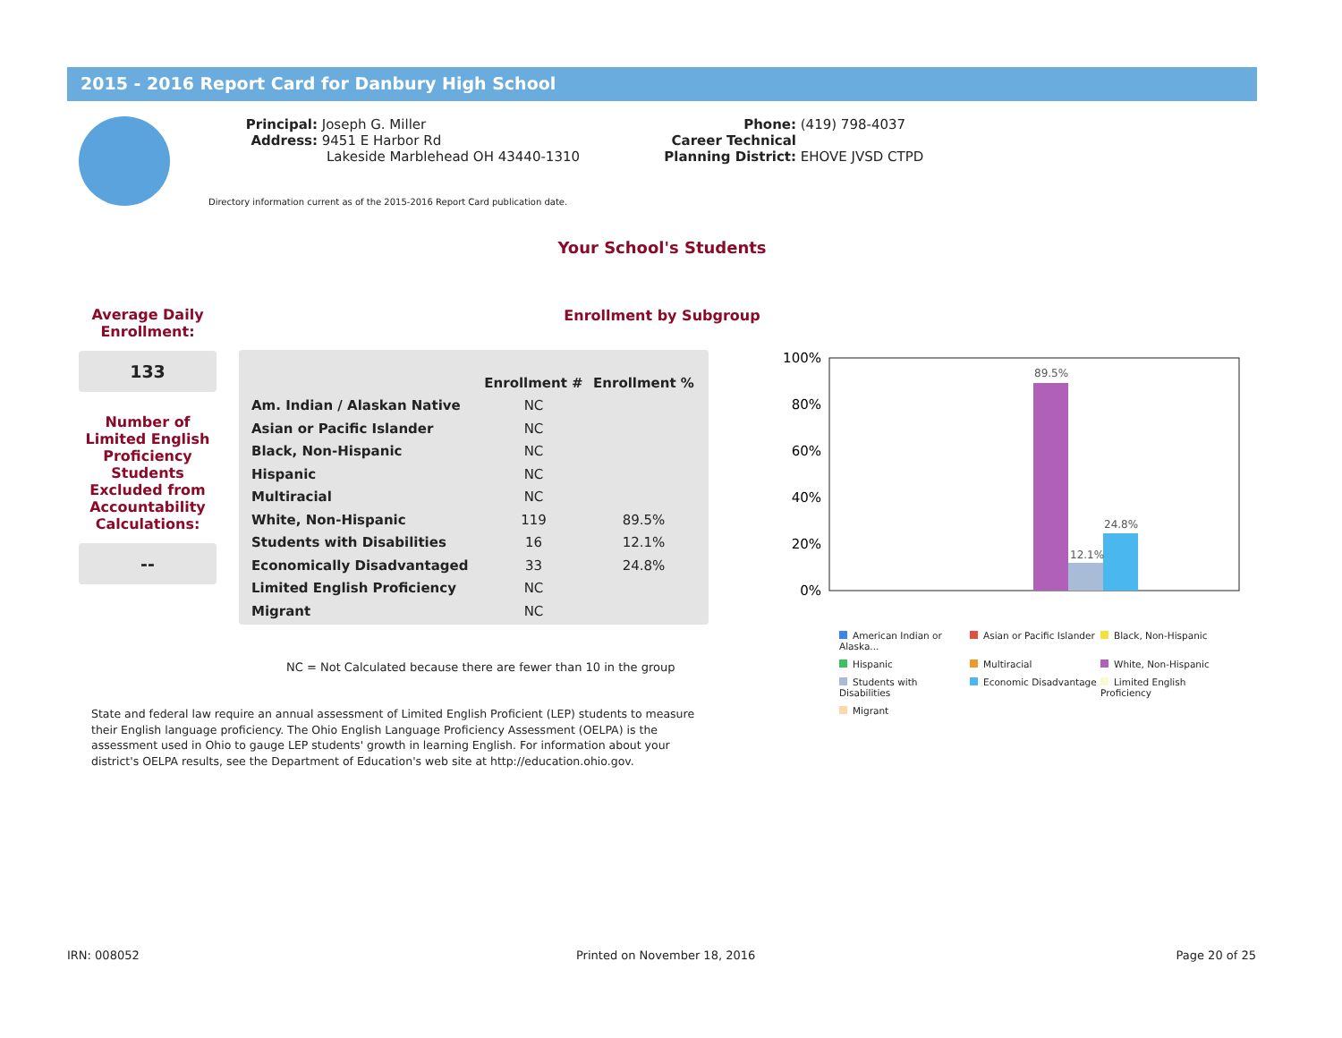2015 - 2016 Report Card for Danbury High School
Principal: Joseph G. Miller
Address: 9451 E Harbor Rd
Lakeside Marblehead OH 43440-1310
Phone: (419) 798-4037
Career Technical
Planning District: EHOVE JVSD CTPD
Directory information current as of the 2015-2016 Report Card publication date.
Your School's Students
Enrollment by Subgroup
Average Daily Enrollment:
133
Number of Limited English Proficiency Students Excluded from Accountability Calculations:
--
| | Enrollment # | Enrollment % |
| --- | --- | --- |
| Am. Indian / Alaskan Native | NC | |
| Asian or Pacific Islander | NC | |
| Black, Non-Hispanic | NC | |
| Hispanic | NC | |
| Multiracial | NC | |
| White, Non-Hispanic | 119 | 89.5% |
| Students with Disabilities | 16 | 12.1% |
| Economically Disadvantaged | 33 | 24.8% |
| Limited English Proficiency | NC | |
| Migrant | NC | |
NC = Not Calculated because there are fewer than 10 in the group
State and federal law require an annual assessment of Limited English Proficient (LEP) students to measure their English language proficiency. The Ohio English Language Proficiency Assessment (OELPA) is the assessment used in Ohio to gauge LEP students' growth in learning English. For information about your district's OELPA results, see the Department of Education's web site at http://education.ohio.gov.
100%
80%
60%
40%
20%
0%
89.5%
12.1%
24.8%
American Indian or Alaska... Asian or Pacific Islander Black, Non-Hispanic Hispanic Multiracial White, Non-Hispanic Students with Disabilities Economic Disadvantage Limited English Proficiency Migrant
IRN: 008052 Printed on November 18, 2016 Page 20 of 25